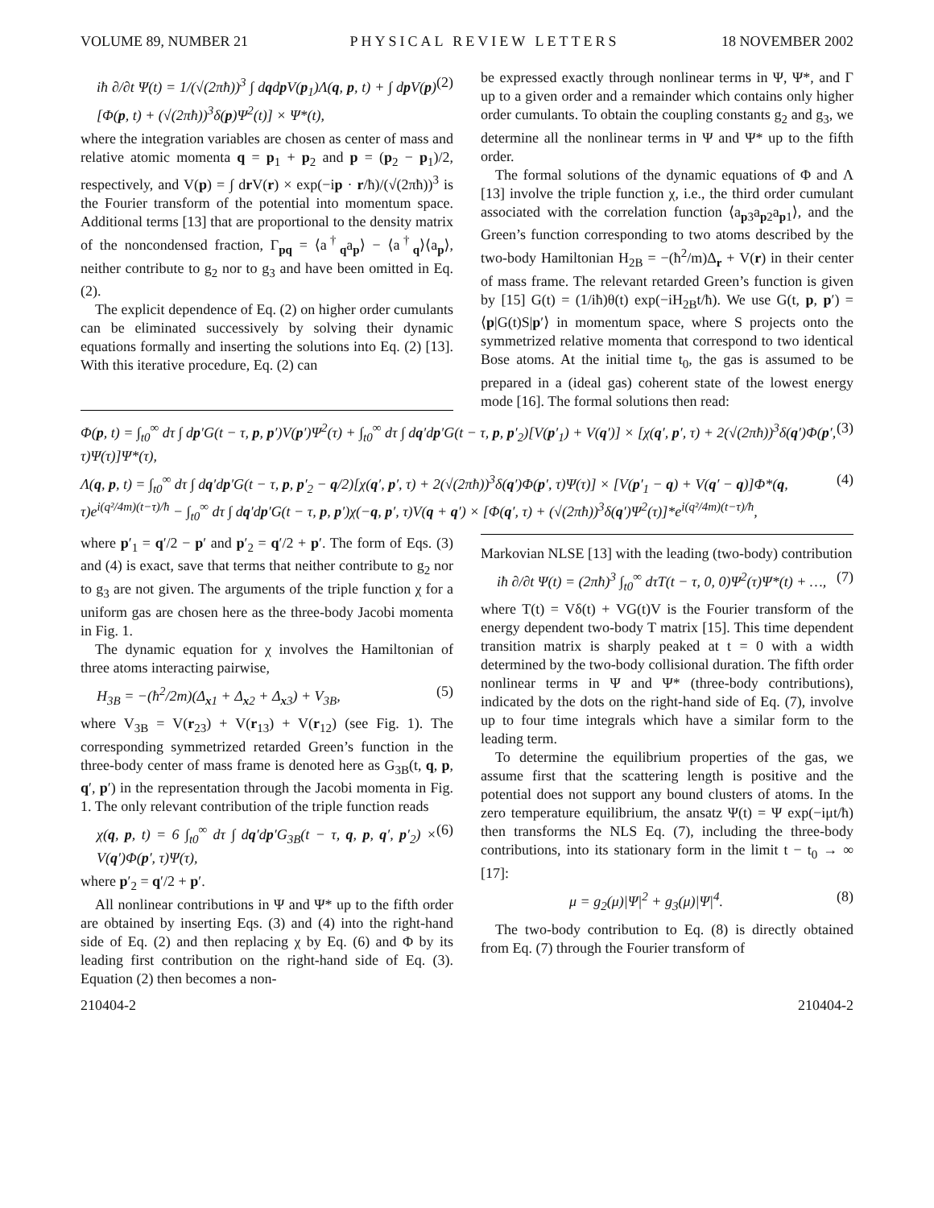VOLUME 89, NUMBER 21 PHYSICAL REVIEW LETTERS 18 NOVEMBER 2002
iħ ∂/∂t Ψ(t) = 1/(√(2πħ))<sup>3</sup> ∫ dqdp V(p<sub>1</sub>)Λ(q, p, t) + ∫ dp V(p)[Φ(p, t) + (√(2πħ))<sup>3</sup>δ(p)Ψ<sup>2</sup>(t)] × Ψ*(t), (2)
where the integration variables are chosen as center of mass and relative atomic momenta q = p<sub>1</sub> + p<sub>2</sub> and p = (p<sub>2</sub> − p<sub>1</sub>)/2, respectively, and V(p) = ∫ dr V(r) × exp(−ip · r/ħ)/(√(2πħ))<sup>3</sup> is the Fourier transform of the potential into momentum space. Additional terms [13] that are proportional to the density matrix of the noncondensed fraction, Γ<sub>pq</sub> = ⟨a<sup>†</sup><sub>q</sub>a<sub>p</sub>⟩ − ⟨a<sup>†</sup><sub>q</sub>⟩⟨a<sub>p</sub>⟩, neither contribute to g<sub>2</sub> nor to g<sub>3</sub> and have been omitted in Eq. (2).
The explicit dependence of Eq. (2) on higher order cumulants can be eliminated successively by solving their dynamic equations formally and inserting the solutions into Eq. (2) [13]. With this iterative procedure, Eq. (2) can
be expressed exactly through nonlinear terms in Ψ, Ψ*, and Γ up to a given order and a remainder which contains only higher order cumulants. To obtain the coupling constants g<sub>2</sub> and g<sub>3</sub>, we determine all the nonlinear terms in Ψ and Ψ* up to the fifth order.
The formal solutions of the dynamic equations of Φ and Λ [13] involve the triple function χ, i.e., the third order cumulant associated with the correlation function ⟨a<sub>p3</sub>a<sub>p2</sub>a<sub>p1</sub>⟩, and the Green’s function corresponding to two atoms described by the two-body Hamiltonian H<sub>2B</sub> = −(ħ<sup>2</sup>/m)Δ<sub>r</sub> + V(r) in their center of mass frame. The relevant retarded Green’s function is given by [15] G(t) = (1/iħ)θ(t) exp(−iH<sub>2B</sub>t/ħ). We use G(t, p, p′) = ⟨p|G(t)S|p′⟩ in momentum space, where S projects onto the symmetrized relative momenta that correspond to two identical Bose atoms. At the initial time t<sub>0</sub>, the gas is assumed to be prepared in a (ideal gas) coherent state of the lowest energy mode [16]. The formal solutions then read:
Φ(p, t) = ∫<sub>t0</sub><sup>∞</sup> dτ ∫ dp′G(t − τ, p, p′)V(p′)Ψ<sup>2</sup>(τ) + ∫<sub>t0</sub><sup>∞</sup> dτ ∫ dq′dp′G(t − τ, p, p′<sub>2</sub>)[V(p′<sub>1</sub>) + V(q′)] × [χ(q′, p′, τ) + 2(√(2πħ))<sup>3</sup>δ(q′)Φ(p′, τ)Ψ(τ)]Ψ*(τ), (3)
Λ(q, p, t) = ∫<sub>t0</sub><sup>∞</sup> dτ ∫ dq′dp′G(t − τ, p, p′<sub>2</sub> − q/2)[χ(q′, p′, τ) + 2(√(2πħ))<sup>3</sup>δ(q′)Φ(p′, τ)Ψ(τ)] × [V(p′<sub>1</sub> − q) + V(q′ − q)]Φ*(q, τ)e<sup>i(q²/4m)(t−τ)/ħ</sup> − ∫<sub>t0</sub><sup>∞</sup> dτ ∫ dq′dp′G(t − τ, p, p′)χ(−q, p′, τ)V(q + q′) × [Φ(q′, τ) + (√(2πħ))<sup>3</sup>δ(q′)Ψ<sup>2</sup>(τ)]*e<sup>i(q²/4m)(t−τ)/ħ</sup>, (4)
where p′<sub>1</sub> = q′/2 − p′ and p′<sub>2</sub> = q′/2 + p′. The form of Eqs. (3) and (4) is exact, save that terms that neither contribute to g<sub>2</sub> nor to g<sub>3</sub> are not given. The arguments of the triple function χ for a uniform gas are chosen here as the three-body Jacobi momenta in Fig. 1.
The dynamic equation for χ involves the Hamiltonian of three atoms interacting pairwise,
H<sub>3B</sub> = −(ħ<sup>2</sup>/2m)(Δ<sub>x1</sub> + Δ<sub>x2</sub> + Δ<sub>x3</sub>) + V<sub>3B</sub>, (5)
where V<sub>3B</sub> = V(r<sub>23</sub>) + V(r<sub>13</sub>) + V(r<sub>12</sub>) (see Fig. 1). The corresponding symmetrized retarded Green’s function in the three-body center of mass frame is denoted here as G<sub>3B</sub>(t, q, p, q′, p′) in the representation through the Jacobi momenta in Fig. 1. The only relevant contribution of the triple function reads
χ(q, p, t) = 6 ∫<sub>t0</sub><sup>∞</sup> dτ ∫ dq′dp′G<sub>3B</sub>(t − τ, q, p, q′, p′<sub>2</sub>) × V(q′)Φ(p′, τ)Ψ(τ), (6)
where p′<sub>2</sub> = q′/2 + p′.
All nonlinear contributions in Ψ and Ψ* up to the fifth order are obtained by inserting Eqs. (3) and (4) into the right-hand side of Eq. (2) and then replacing χ by Eq. (6) and Φ by its leading first contribution on the right-hand side of Eq. (3). Equation (2) then becomes a non-
Markovian NLSE [13] with the leading (two-body) contribution
iħ ∂/∂t Ψ(t) = (2πħ)<sup>3</sup> ∫<sub>t0</sub><sup>∞</sup> dτT(t − τ, 0, 0)Ψ<sup>2</sup>(τ)Ψ*(t) + …, (7)
where T(t) = Vδ(t) + VG(t)V is the Fourier transform of the energy dependent two-body T matrix [15]. This time dependent transition matrix is sharply peaked at t = 0 with a width determined by the two-body collisional duration. The fifth order nonlinear terms in Ψ and Ψ* (three-body contributions), indicated by the dots on the right-hand side of Eq. (7), involve up to four time integrals which have a similar form to the leading term.
To determine the equilibrium properties of the gas, we assume first that the scattering length is positive and the potential does not support any bound clusters of atoms. In the zero temperature equilibrium, the ansatz Ψ(t) = Ψ exp(−iμt/ħ) then transforms the NLS Eq. (7), including the three-body contributions, into its stationary form in the limit t − t<sub>0</sub> → ∞ [17]:
μ = g<sub>2</sub>(μ)|Ψ|<sup>2</sup> + g<sub>3</sub>(μ)|Ψ|<sup>4</sup>. (8)
The two-body contribution to Eq. (8) is directly obtained from Eq. (7) through the Fourier transform of
210404-2 210404-2